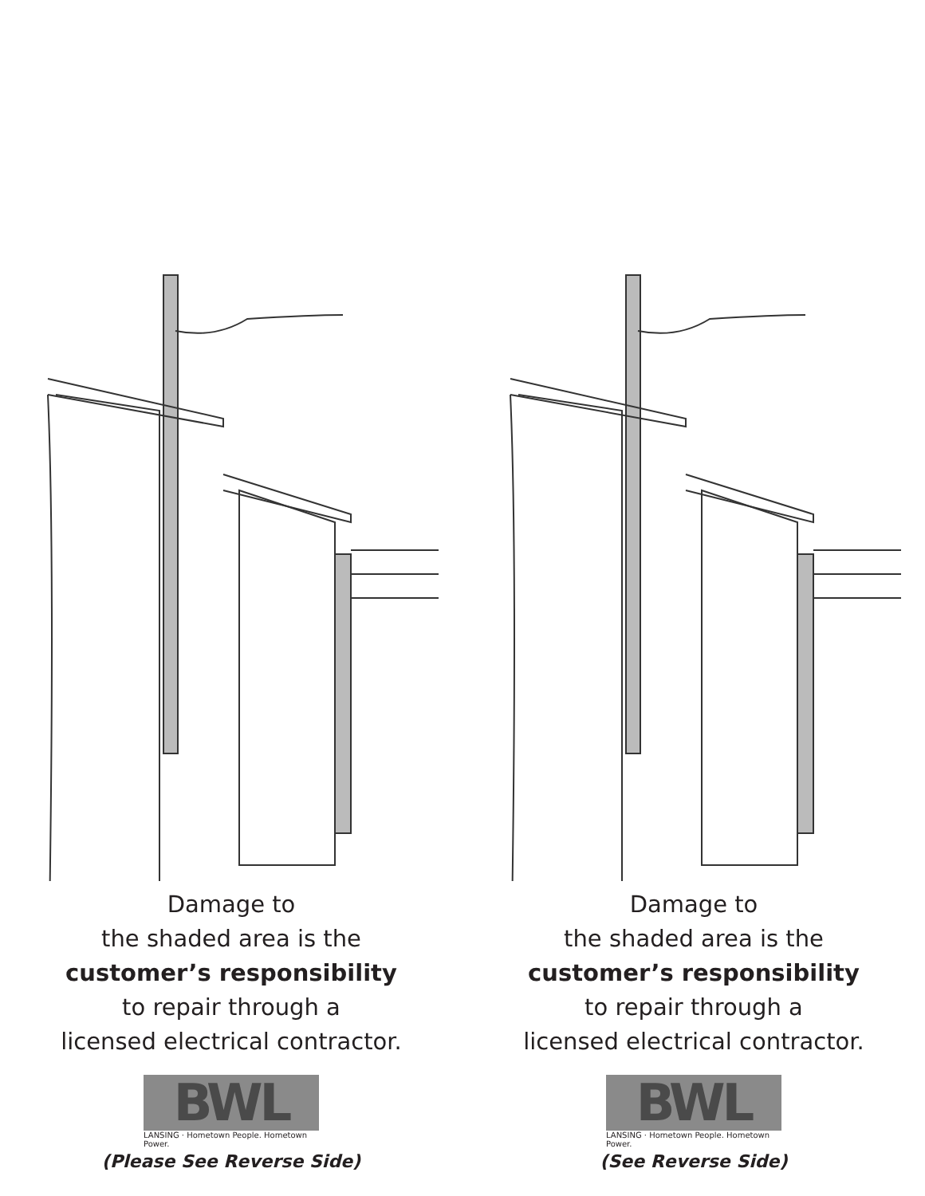Damage to
the shaded area is the
customer’s responsibility
to repair through a
licensed electrical contractor.
BWL
LANSING · Hometown People. Hometown Power.
(Please See Reverse Side)
Damage to
the shaded area is the
customer’s responsibility
to repair through a
licensed electrical contractor.
BWL
LANSING · Hometown People. Hometown Power.
(See Reverse Side)